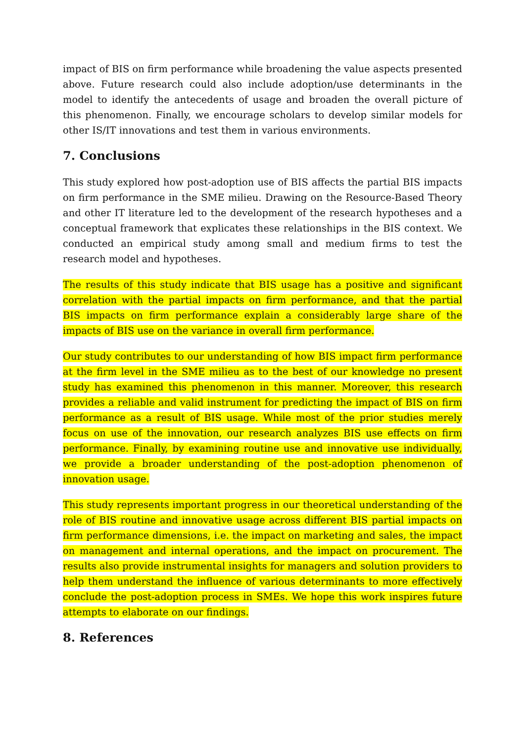impact of BIS on firm performance while broadening the value aspects presented above. Future research could also include adoption/use determinants in the model to identify the antecedents of usage and broaden the overall picture of this phenomenon. Finally, we encourage scholars to develop similar models for other IS/IT innovations and test them in various environments.
7. Conclusions
This study explored how post-adoption use of BIS affects the partial BIS impacts on firm performance in the SME milieu. Drawing on the Resource-Based Theory and other IT literature led to the development of the research hypotheses and a conceptual framework that explicates these relationships in the BIS context. We conducted an empirical study among small and medium firms to test the research model and hypotheses.
The results of this study indicate that BIS usage has a positive and significant correlation with the partial impacts on firm performance, and that the partial BIS impacts on firm performance explain a considerably large share of the impacts of BIS use on the variance in overall firm performance.
Our study contributes to our understanding of how BIS impact firm performance at the firm level in the SME milieu as to the best of our knowledge no present study has examined this phenomenon in this manner. Moreover, this research provides a reliable and valid instrument for predicting the impact of BIS on firm performance as a result of BIS usage. While most of the prior studies merely focus on use of the innovation, our research analyzes BIS use effects on firm performance. Finally, by examining routine use and innovative use individually, we provide a broader understanding of the post-adoption phenomenon of innovation usage.
This study represents important progress in our theoretical understanding of the role of BIS routine and innovative usage across different BIS partial impacts on firm performance dimensions, i.e. the impact on marketing and sales, the impact on management and internal operations, and the impact on procurement. The results also provide instrumental insights for managers and solution providers to help them understand the influence of various determinants to more effectively conclude the post-adoption process in SMEs. We hope this work inspires future attempts to elaborate on our findings.
8. References